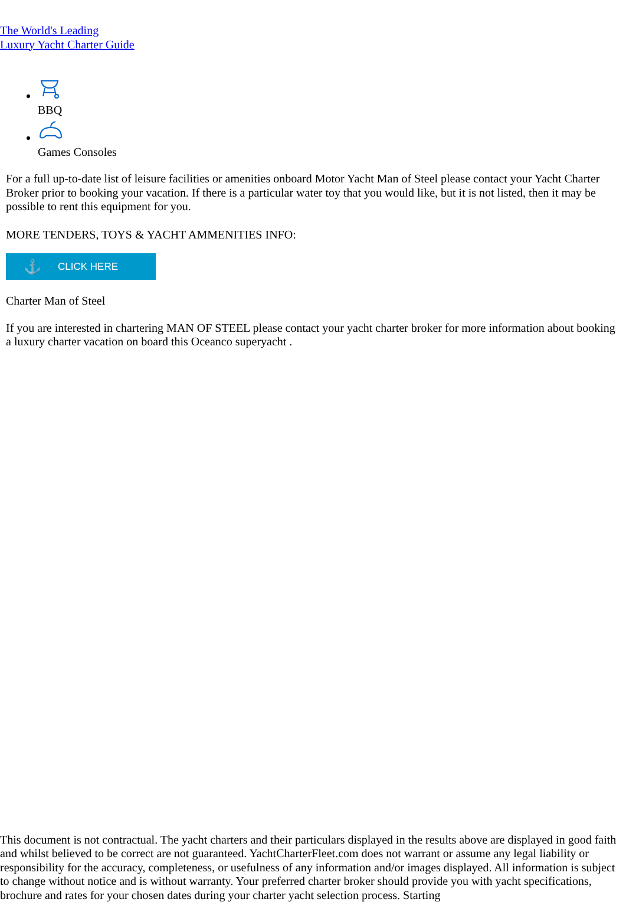The World's Leading
Luxury Yacht Charter Guide
BBQ
Games Consoles
For a full up-to-date list of leisure facilities or amenities onboard Motor Yacht Man of Steel please contact your Yacht Charter Broker prior to booking your vacation. If there is a particular water toy that you would like, but it is not listed, then it may be possible to rent this equipment for you.
MORE TENDERS, TOYS & YACHT AMMENITIES INFO:
⚓ CLICK HERE
Charter Man of Steel
If you are interested in chartering MAN OF STEEL please contact your yacht charter broker for more information about booking a luxury charter vacation on board this Oceanco superyacht .
This document is not contractual. The yacht charters and their particulars displayed in the results above are displayed in good faith and whilst believed to be correct are not guaranteed. YachtCharterFleet.com does not warrant or assume any legal liability or responsibility for the accuracy, completeness, or usefulness of any information and/or images displayed. All information is subject to change without notice and is without warranty. Your preferred charter broker should provide you with yacht specifications, brochure and rates for your chosen dates during your charter yacht selection process. Starting